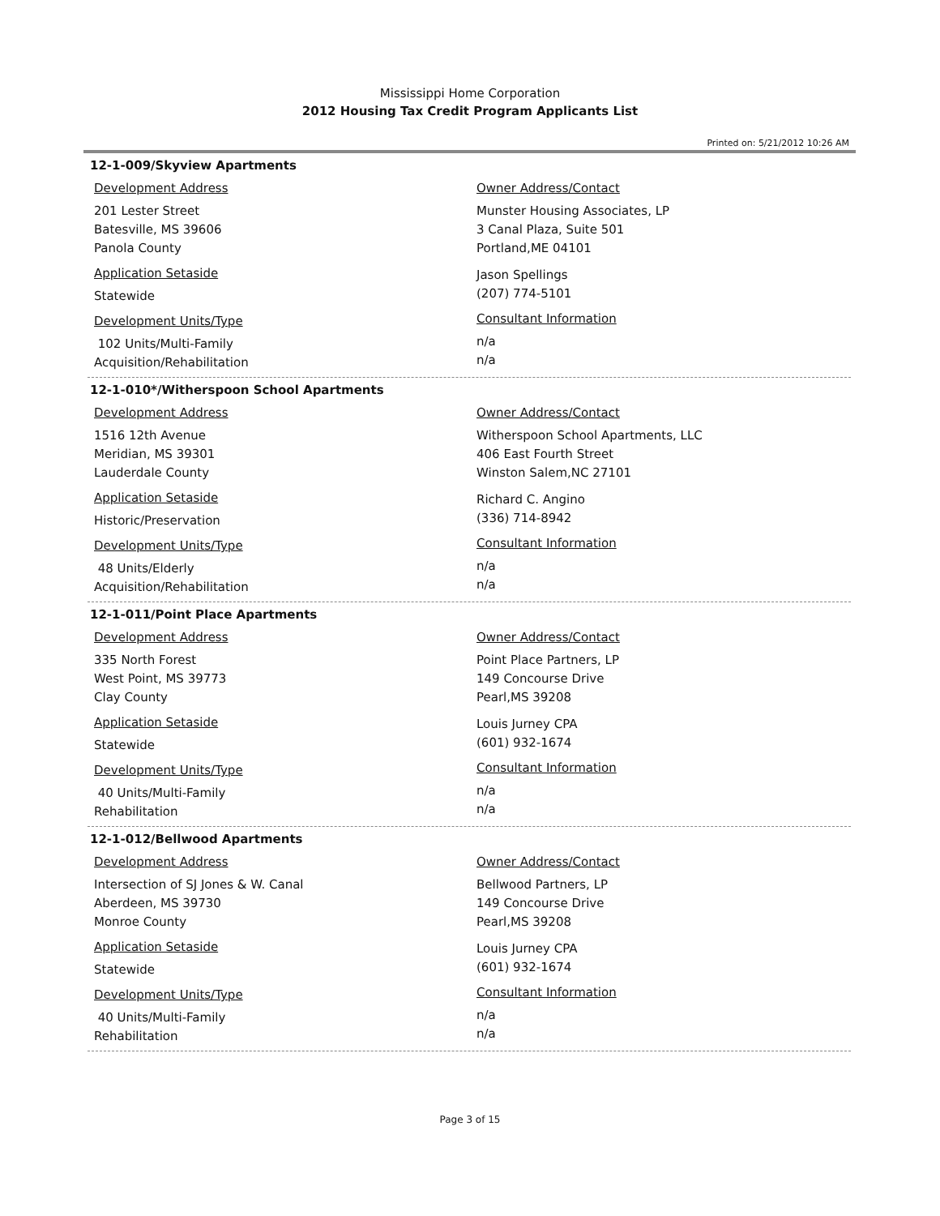Mississippi Home Corporation
2012 Housing Tax Credit Program Applicants List
Printed on: 5/21/2012 10:26 AM
12-1-009/Skyview Apartments
Development Address
201 Lester Street
Batesville, MS 39606
Panola County
Application Setaside
Statewide
Development Units/Type
102 Units/Multi-Family
Acquisition/Rehabilitation
Owner Address/Contact
Munster Housing Associates, LP
3 Canal Plaza, Suite 501
Portland,ME 04101
Jason Spellings
(207) 774-5101
Consultant Information
n/a
n/a
12-1-010*/Witherspoon School Apartments
Development Address
1516 12th Avenue
Meridian, MS 39301
Lauderdale County
Application Setaside
Historic/Preservation
Development Units/Type
48 Units/Elderly
Acquisition/Rehabilitation
Owner Address/Contact
Witherspoon School Apartments, LLC
406 East Fourth Street
Winston Salem,NC 27101
Richard C. Angino
(336) 714-8942
Consultant Information
n/a
n/a
12-1-011/Point Place Apartments
Development Address
335 North Forest
West Point, MS 39773
Clay County
Application Setaside
Statewide
Development Units/Type
40 Units/Multi-Family
Rehabilitation
Owner Address/Contact
Point Place Partners, LP
149 Concourse Drive
Pearl,MS 39208
Louis Jurney CPA
(601) 932-1674
Consultant Information
n/a
n/a
12-1-012/Bellwood Apartments
Development Address
Intersection of SJ Jones & W. Canal
Aberdeen, MS 39730
Monroe County
Application Setaside
Statewide
Development Units/Type
40 Units/Multi-Family
Rehabilitation
Owner Address/Contact
Bellwood Partners, LP
149 Concourse Drive
Pearl,MS 39208
Louis Jurney CPA
(601) 932-1674
Consultant Information
n/a
n/a
Page 3 of 15